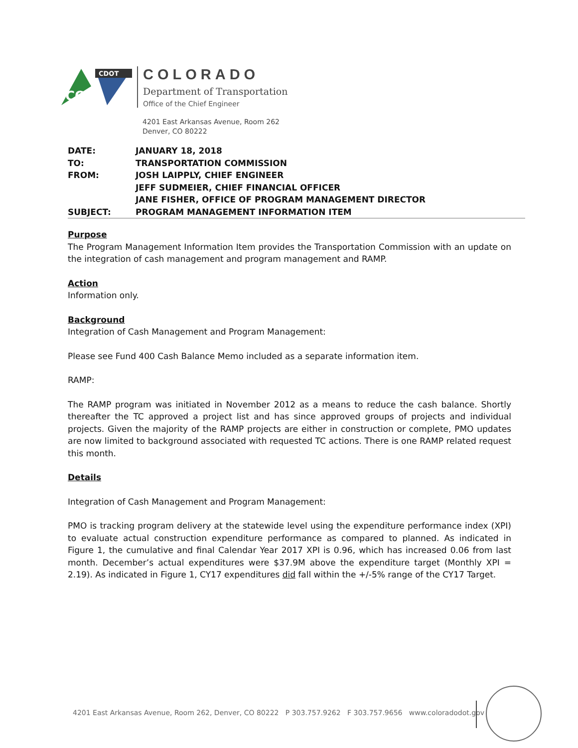CO
CDOT
COLORADO
Department of Transportation
Office of the Chief Engineer
4201 East Arkansas Avenue, Room 262
Denver, CO 80222
| DATE: | JANUARY 18, 2018 |
| TO: | TRANSPORTATION COMMISSION |
| FROM: | JOSH LAIPPLY, CHIEF ENGINEER JEFF SUDMEIER, CHIEF FINANCIAL OFFICER JANE FISHER, OFFICE OF PROGRAM MANAGEMENT DIRECTOR |
| SUBJECT: | PROGRAM MANAGEMENT INFORMATION ITEM |
Purpose
The Program Management Information Item provides the Transportation Commission with an update on the integration of cash management and program management and RAMP.
Action
Information only.
Background
Integration of Cash Management and Program Management:
Please see Fund 400 Cash Balance Memo included as a separate information item.
RAMP:
The RAMP program was initiated in November 2012 as a means to reduce the cash balance. Shortly thereafter the TC approved a project list and has since approved groups of projects and individual projects. Given the majority of the RAMP projects are either in construction or complete, PMO updates are now limited to background associated with requested TC actions. There is one RAMP related request this month.
Details
Integration of Cash Management and Program Management:
PMO is tracking program delivery at the statewide level using the expenditure performance index (XPI) to evaluate actual construction expenditure performance as compared to planned. As indicated in Figure 1, the cumulative and final Calendar Year 2017 XPI is 0.96, which has increased 0.06 from last month. December’s actual expenditures were $37.9M above the expenditure target (Monthly XPI = 2.19). As indicated in Figure 1, CY17 expenditures did fall within the +/-5% range of the CY17 Target.
4201 East Arkansas Avenue, Room 262, Denver, CO 80222 P 303.757.9262 F 303.757.9656 www.coloradodot.gov